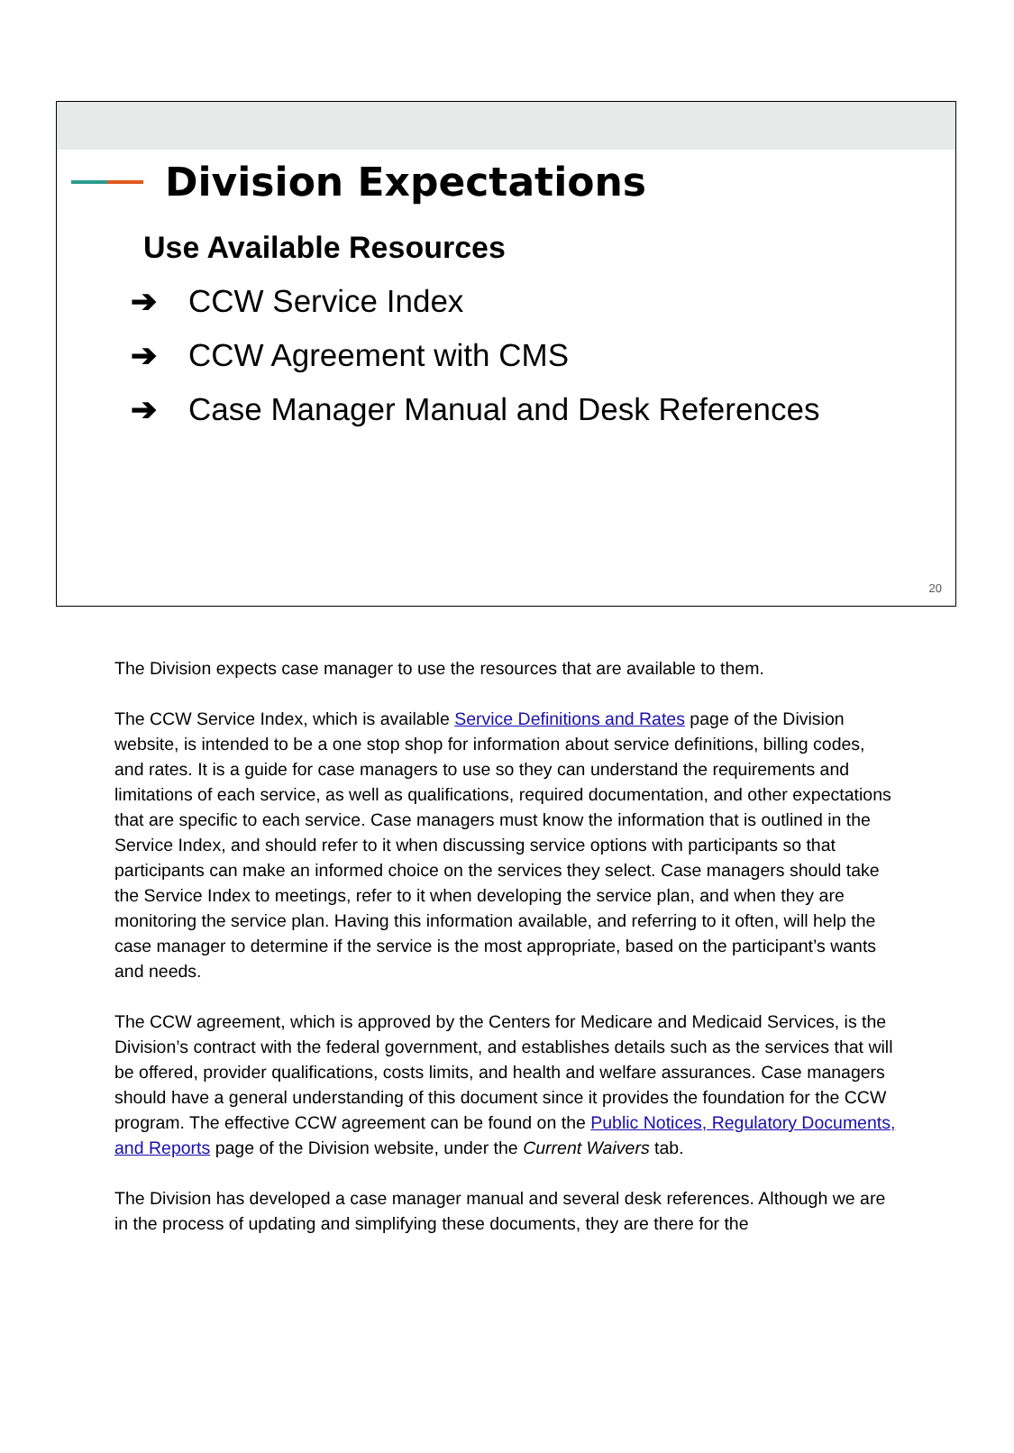Division Expectations
Use Available Resources
➔ CCW Service Index
➔ CCW Agreement with CMS
➔ Case Manager Manual and Desk References
20
The Division expects case manager to use the resources that are available to them.
The CCW Service Index, which is available Service Definitions and Rates page of the Division website, is intended to be a one stop shop for information about service definitions, billing codes, and rates. It is a guide for case managers to use so they can understand the requirements and limitations of each service, as well as qualifications, required documentation, and other expectations that are specific to each service. Case managers must know the information that is outlined in the Service Index, and should refer to it when discussing service options with participants so that participants can make an informed choice on the services they select. Case managers should take the Service Index to meetings, refer to it when developing the service plan, and when they are monitoring the service plan. Having this information available, and referring to it often, will help the case manager to determine if the service is the most appropriate, based on the participant’s wants and needs.
The CCW agreement, which is approved by the Centers for Medicare and Medicaid Services, is the Division’s contract with the federal government, and establishes details such as the services that will be offered, provider qualifications, costs limits, and health and welfare assurances. Case managers should have a general understanding of this document since it provides the foundation for the CCW program. The effective CCW agreement can be found on the Public Notices, Regulatory Documents, and Reports page of the Division website, under the Current Waivers tab.
The Division has developed a case manager manual and several desk references. Although we are in the process of updating and simplifying these documents, they are there for the